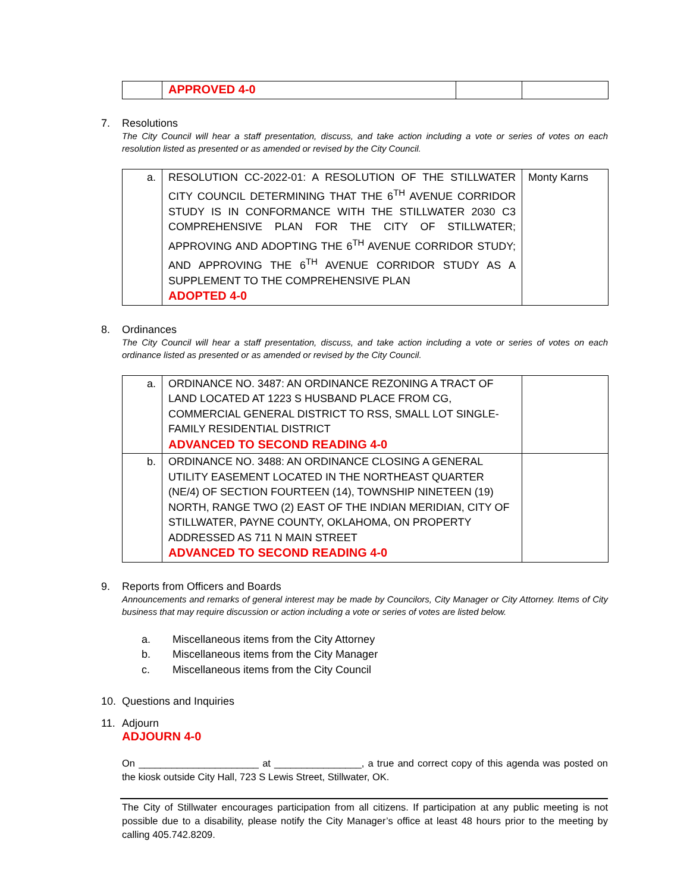| | APPROVED 4-0 | | |
7. Resolutions
The City Council will hear a staff presentation, discuss, and take action including a vote or series of votes on each resolution listed as presented or as amended or revised by the City Council.
| a. | RESOLUTION CC-2022-01: A RESOLUTION OF THE STILLWATER CITY COUNCIL DETERMINING THAT THE 6<sup>TH</sup> AVENUE CORRIDOR STUDY IS IN CONFORMANCE WITH THE STILLWATER 2030 C3 COMPREHENSIVE PLAN FOR THE CITY OF STILLWATER; APPROVING AND ADOPTING THE 6<sup>TH</sup> AVENUE CORRIDOR STUDY; AND APPROVING THE 6<sup>TH</sup> AVENUE CORRIDOR STUDY AS A SUPPLEMENT TO THE COMPREHENSIVE PLAN ADOPTED 4-0 | Monty Karns |
8. Ordinances
The City Council will hear a staff presentation, discuss, and take action including a vote or series of votes on each ordinance listed as presented or as amended or revised by the City Council.
| a. | ORDINANCE NO. 3487: AN ORDINANCE REZONING A TRACT OF LAND LOCATED AT 1223 S HUSBAND PLACE FROM CG, COMMERCIAL GENERAL DISTRICT TO RSS, SMALL LOT SINGLE-FAMILY RESIDENTIAL DISTRICT ADVANCED TO SECOND READING 4-0 | |
| b. | ORDINANCE NO. 3488: AN ORDINANCE CLOSING A GENERAL UTILITY EASEMENT LOCATED IN THE NORTHEAST QUARTER (NE/4) OF SECTION FOURTEEN (14), TOWNSHIP NINETEEN (19) NORTH, RANGE TWO (2) EAST OF THE INDIAN MERIDIAN, CITY OF STILLWATER, PAYNE COUNTY, OKLAHOMA, ON PROPERTY ADDRESSED AS 711 N MAIN STREET ADVANCED TO SECOND READING 4-0 | |
9. Reports from Officers and Boards
Announcements and remarks of general interest may be made by Councilors, City Manager or City Attorney. Items of City business that may require discussion or action including a vote or series of votes are listed below.
a. Miscellaneous items from the City Attorney
b. Miscellaneous items from the City Manager
c. Miscellaneous items from the City Council
10. Questions and Inquiries
11. Adjourn
ADJOURN 4-0
On ______________________ at ________________, a true and correct copy of this agenda was posted on the kiosk outside City Hall, 723 S Lewis Street, Stillwater, OK.
The City of Stillwater encourages participation from all citizens. If participation at any public meeting is not possible due to a disability, please notify the City Manager’s office at least 48 hours prior to the meeting by calling 405.742.8209.